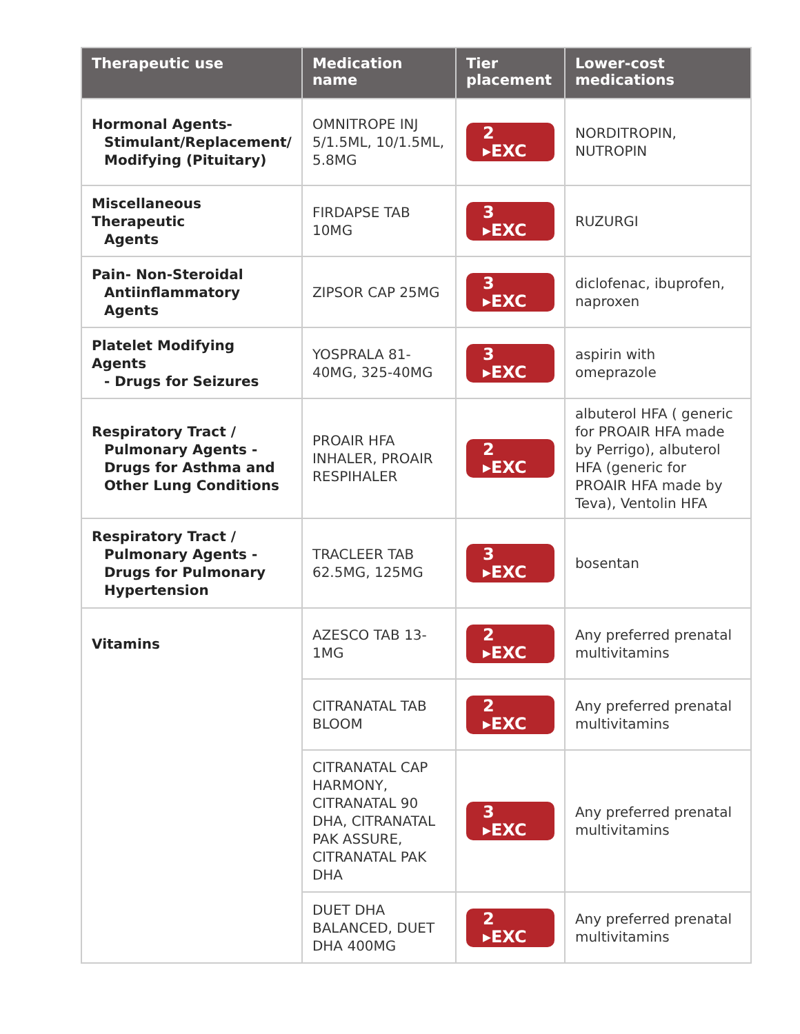| Therapeutic use | Medication name | Tier placement | Lower-cost medications |
| --- | --- | --- | --- |
| Hormonal Agents- Stimulant/Replacement/ Modifying (Pituitary) | OMNITROPE INJ 5/1.5ML, 10/1.5ML, 5.8MG | 2 ▸EXC | NORDITROPIN, NUTROPIN |
| Miscellaneous Therapeutic Agents | FIRDAPSE TAB 10MG | 3 ▸EXC | RUZURGI |
| Pain- Non-Steroidal Antiinflammatory Agents | ZIPSOR CAP 25MG | 3 ▸EXC | diclofenac, ibuprofen, naproxen |
| Platelet Modifying Agents - Drugs for Seizures | YOSPRALA 81-40MG, 325-40MG | 3 ▸EXC | aspirin with omeprazole |
| Respiratory Tract / Pulmonary Agents - Drugs for Asthma and Other Lung Conditions | PROAIR HFA INHALER, PROAIR RESPIHALER | 2 ▸EXC | albuterol HFA ( generic for PROAIR HFA made by Perrigo), albuterol HFA (generic for PROAIR HFA made by Teva), Ventolin HFA |
| Respiratory Tract / Pulmonary Agents - Drugs for Pulmonary Hypertension | TRACLEER TAB 62.5MG, 125MG | 3 ▸EXC | bosentan |
| Vitamins | AZESCO TAB 13-1MG | 2 ▸EXC | Any preferred prenatal multivitamins |
| | CITRANATAL TAB BLOOM | 2 ▸EXC | Any preferred prenatal multivitamins |
| | CITRANATAL CAP HARMONY, CITRANATAL 90 DHA, CITRANATAL PAK ASSURE, CITRANATAL PAK DHA | 3 ▸EXC | Any preferred prenatal multivitamins |
| | DUET DHA BALANCED, DUET DHA 400MG | 2 ▸EXC | Any preferred prenatal multivitamins |